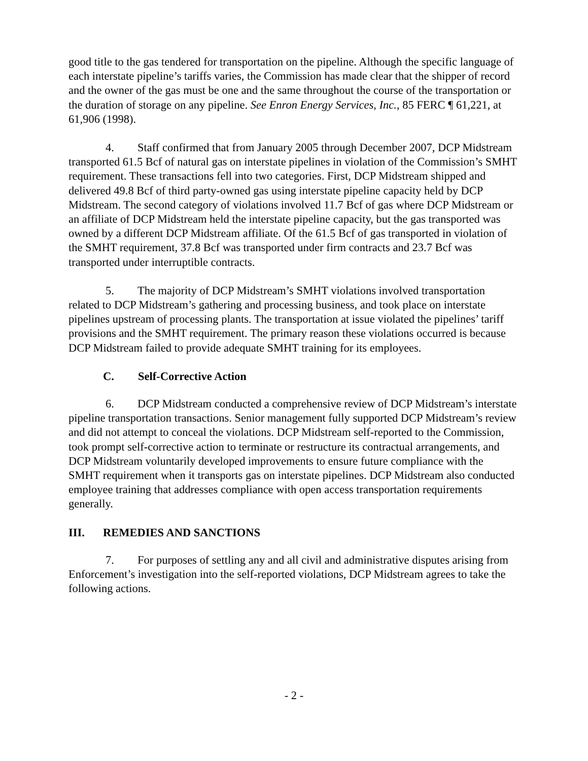good title to the gas tendered for transportation on the pipeline. Although the specific language of each interstate pipeline’s tariffs varies, the Commission has made clear that the shipper of record and the owner of the gas must be one and the same throughout the course of the transportation or the duration of storage on any pipeline. See Enron Energy Services, Inc., 85 FERC ¶ 61,221, at 61,906 (1998).
4. Staff confirmed that from January 2005 through December 2007, DCP Midstream transported 61.5 Bcf of natural gas on interstate pipelines in violation of the Commission’s SMHT requirement. These transactions fell into two categories. First, DCP Midstream shipped and delivered 49.8 Bcf of third party-owned gas using interstate pipeline capacity held by DCP Midstream. The second category of violations involved 11.7 Bcf of gas where DCP Midstream or an affiliate of DCP Midstream held the interstate pipeline capacity, but the gas transported was owned by a different DCP Midstream affiliate. Of the 61.5 Bcf of gas transported in violation of the SMHT requirement, 37.8 Bcf was transported under firm contracts and 23.7 Bcf was transported under interruptible contracts.
5. The majority of DCP Midstream’s SMHT violations involved transportation related to DCP Midstream’s gathering and processing business, and took place on interstate pipelines upstream of processing plants. The transportation at issue violated the pipelines’ tariff provisions and the SMHT requirement. The primary reason these violations occurred is because DCP Midstream failed to provide adequate SMHT training for its employees.
C. Self-Corrective Action
6. DCP Midstream conducted a comprehensive review of DCP Midstream’s interstate pipeline transportation transactions. Senior management fully supported DCP Midstream’s review and did not attempt to conceal the violations. DCP Midstream self-reported to the Commission, took prompt self-corrective action to terminate or restructure its contractual arrangements, and DCP Midstream voluntarily developed improvements to ensure future compliance with the SMHT requirement when it transports gas on interstate pipelines. DCP Midstream also conducted employee training that addresses compliance with open access transportation requirements generally.
III. REMEDIES AND SANCTIONS
7. For purposes of settling any and all civil and administrative disputes arising from Enforcement’s investigation into the self-reported violations, DCP Midstream agrees to take the following actions.
- 2 -